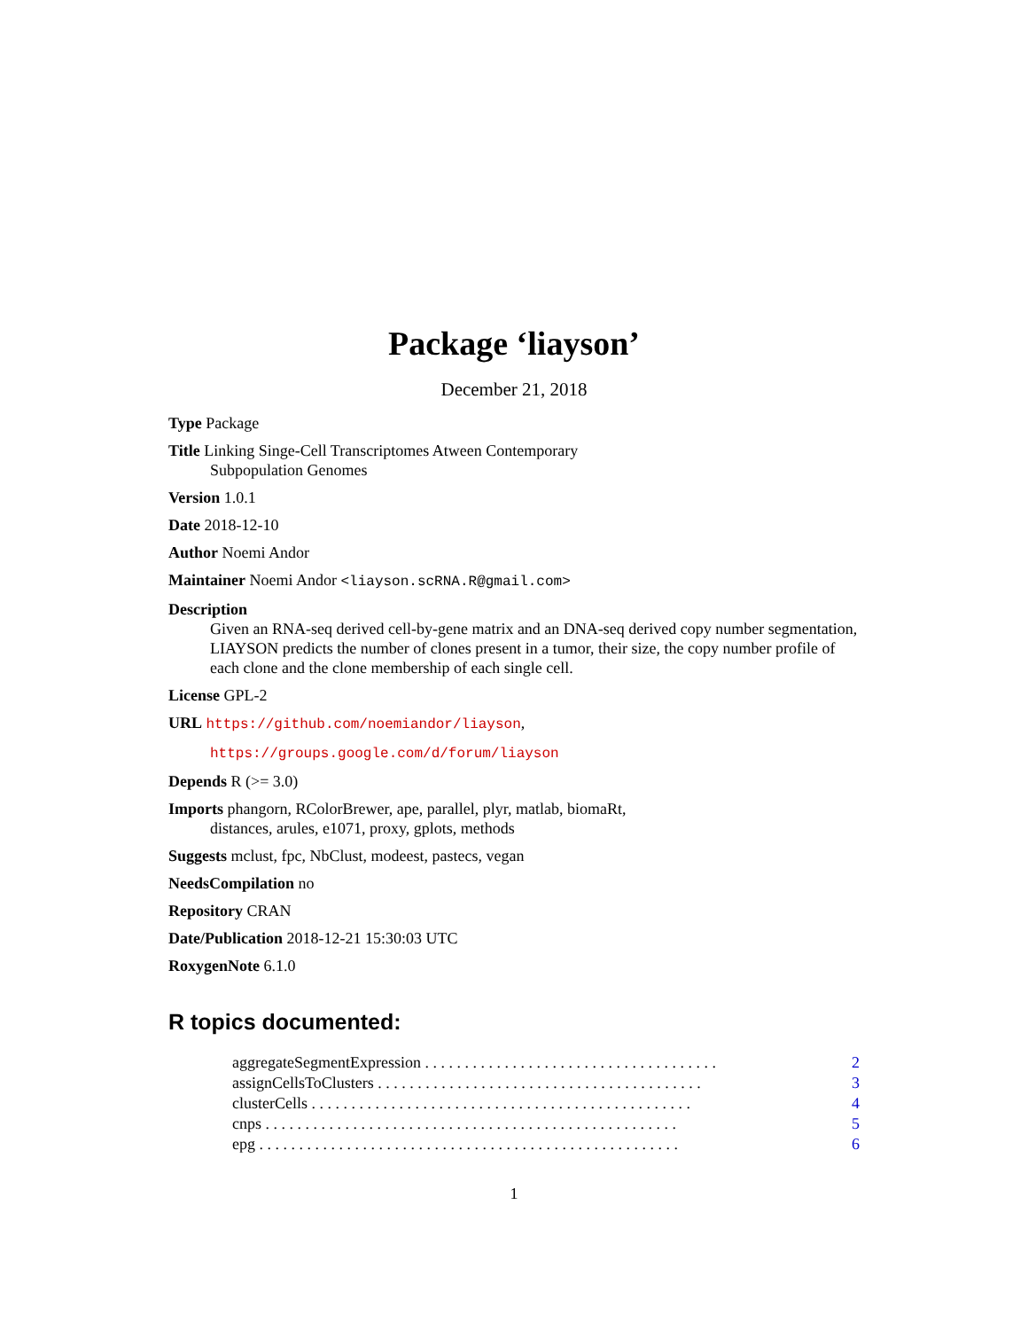Package ‘liayson’
December 21, 2018
Type Package
Title Linking Singe-Cell Transcriptomes Atween Contemporary
Subpopulation Genomes
Version 1.0.1
Date 2018-12-10
Author Noemi Andor
Maintainer Noemi Andor <liayson.scRNA.R@gmail.com>
Description
Given an RNA-seq derived cell-by-gene matrix and an DNA-seq derived copy number segmentation, LIAYSON predicts the number of clones present in a tumor, their size, the copy number profile of each clone and the clone membership of each single cell.
License GPL-2
URL https://github.com/noemiandor/liayson,
https://groups.google.com/d/forum/liayson
Depends R (>= 3.0)
Imports phangorn, RColorBrewer, ape, parallel, plyr, matlab, biomaRt,
distances, arules, e1071, proxy, gplots, methods
Suggests mclust, fpc, NbClust, modeest, pastecs, vegan
NeedsCompilation no
Repository CRAN
Date/Publication 2018-12-21 15:30:03 UTC
RoxygenNote 6.1.0
R topics documented:
aggregateSegmentExpression . . . . . . . . . . . . . . . . . . . . . . . . . . . . . . . . . . . . . 2
assignCellsToClusters . . . . . . . . . . . . . . . . . . . . . . . . . . . . . . . . . . . . . . . . . 3
clusterCells . . . . . . . . . . . . . . . . . . . . . . . . . . . . . . . . . . . . . . . . . . . . . . . . 4
cnps . . . . . . . . . . . . . . . . . . . . . . . . . . . . . . . . . . . . . . . . . . . . . . . . . . . . 5
epg . . . . . . . . . . . . . . . . . . . . . . . . . . . . . . . . . . . . . . . . . . . . . . . . . . . . . 6
1